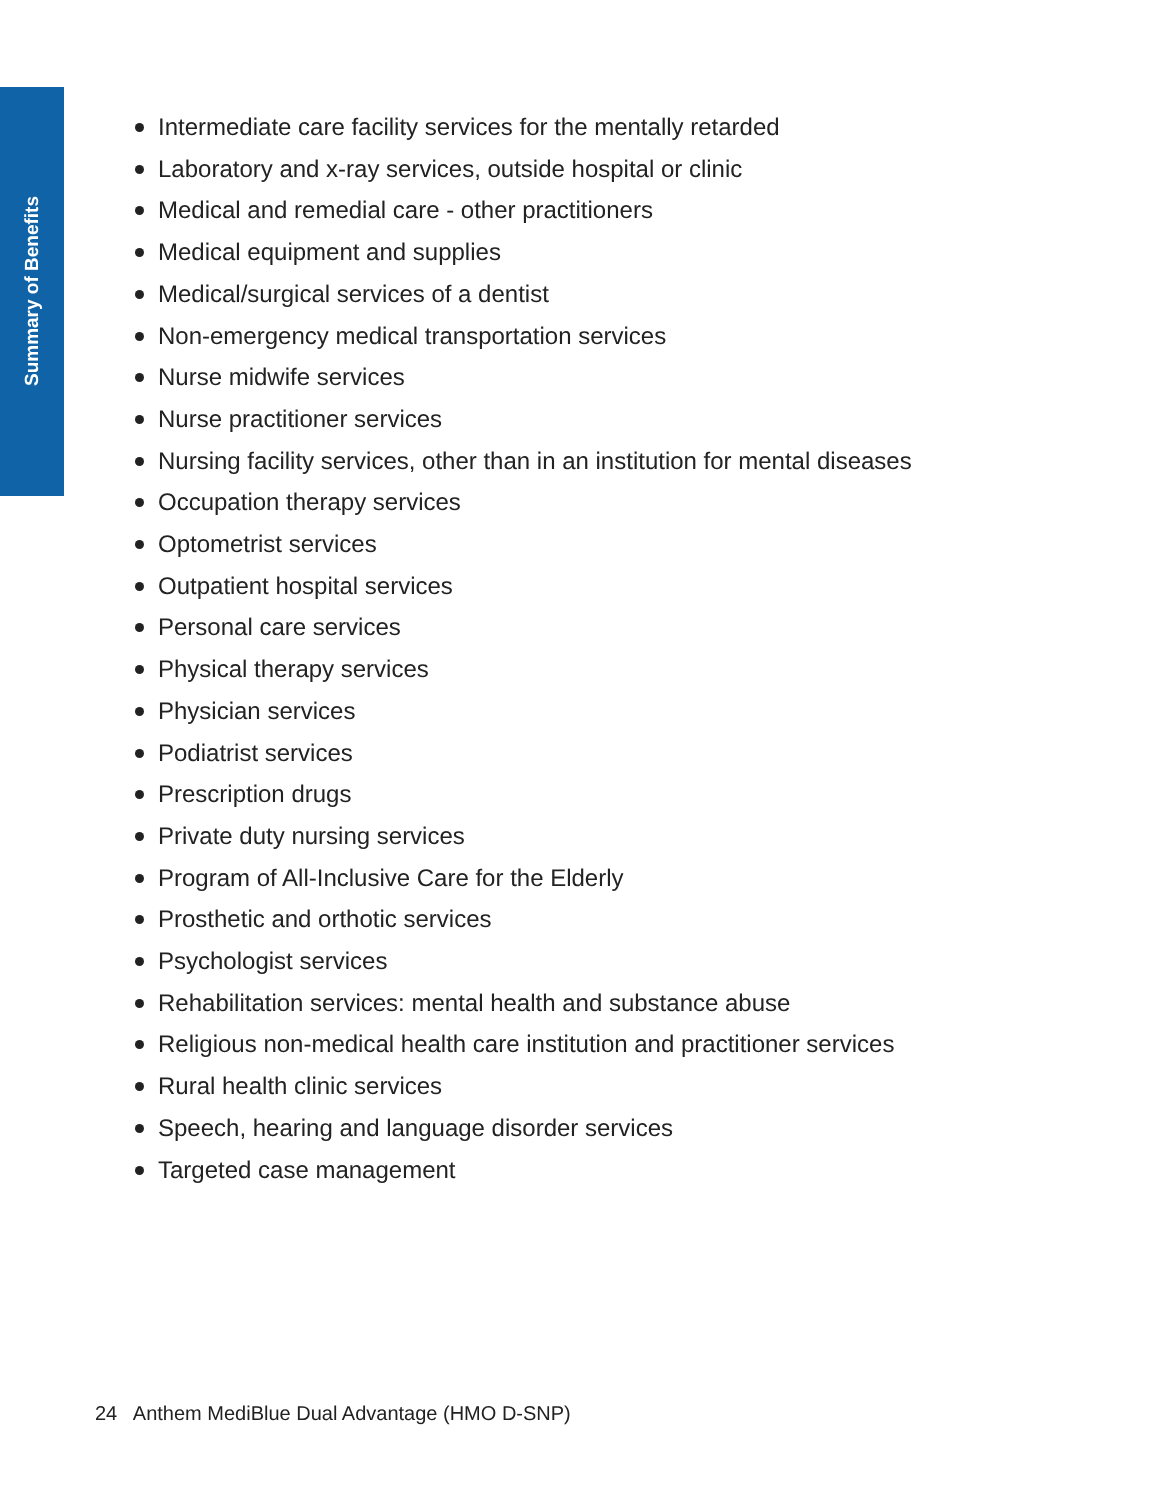Summary of Benefits
Intermediate care facility services for the mentally retarded
Laboratory and x-ray services, outside hospital or clinic
Medical and remedial care - other practitioners
Medical equipment and supplies
Medical/surgical services of a dentist
Non-emergency medical transportation services
Nurse midwife services
Nurse practitioner services
Nursing facility services, other than in an institution for mental diseases
Occupation therapy services
Optometrist services
Outpatient hospital services
Personal care services
Physical therapy services
Physician services
Podiatrist services
Prescription drugs
Private duty nursing services
Program of All-Inclusive Care for the Elderly
Prosthetic and orthotic services
Psychologist services
Rehabilitation services: mental health and substance abuse
Religious non-medical health care institution and practitioner services
Rural health clinic services
Speech, hearing and language disorder services
Targeted case management
24 Anthem MediBlue Dual Advantage (HMO D-SNP)